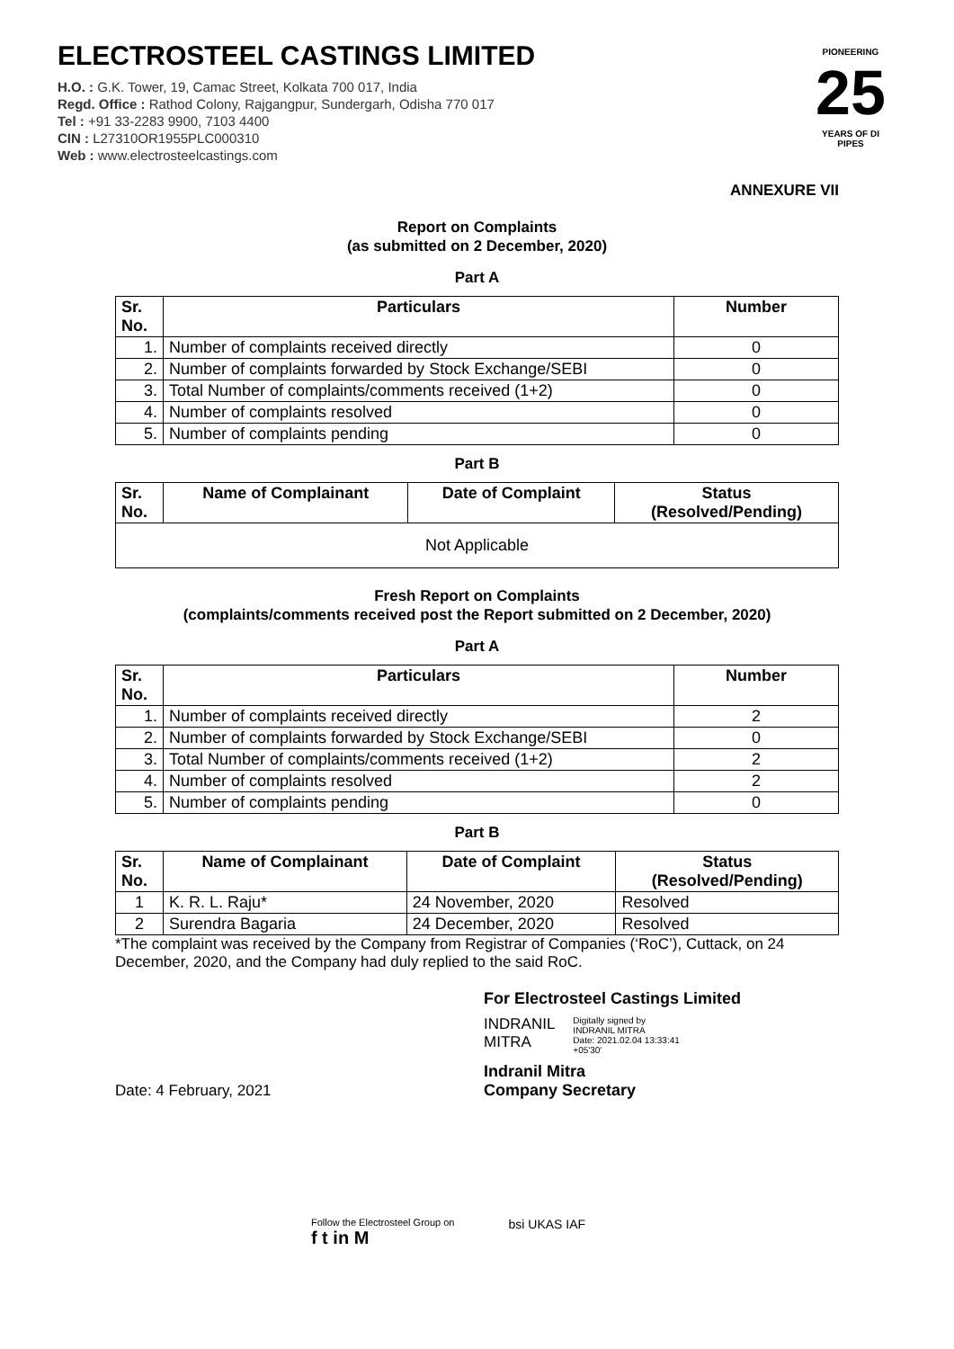ELECTROSTEEL CASTINGS LIMITED
H.O. : G.K. Tower, 19, Camac Street, Kolkata 700 017, India
Regd. Office : Rathod Colony, Rajgangpur, Sundergarh, Odisha 770 017
Tel : +91 33-2283 9900, 7103 4400
CIN : L27310OR1955PLC000310
Web : www.electrosteelcastings.com
PIONEERING
25
YEARS OF DI PIPES
ANNEXURE VII
Report on Complaints
(as submitted on 2 December, 2020)
Part A
| Sr. No. | Particulars | Number |
| --- | --- | --- |
| 1. | Number of complaints received directly | 0 |
| 2. | Number of complaints forwarded by Stock Exchange/SEBI | 0 |
| 3. | Total Number of complaints/comments received (1+2) | 0 |
| 4. | Number of complaints resolved | 0 |
| 5. | Number of complaints pending | 0 |
Part B
| Sr. No. | Name of Complainant | Date of Complaint | Status (Resolved/Pending) |
| --- | --- | --- | --- |
| Not Applicable | | | |
Fresh Report on Complaints
(complaints/comments received post the Report submitted on 2 December, 2020)
Part A
| Sr. No. | Particulars | Number |
| --- | --- | --- |
| 1. | Number of complaints received directly | 2 |
| 2. | Number of complaints forwarded by Stock Exchange/SEBI | 0 |
| 3. | Total Number of complaints/comments received (1+2) | 2 |
| 4. | Number of complaints resolved | 2 |
| 5. | Number of complaints pending | 0 |
Part B
| Sr. No. | Name of Complainant | Date of Complaint | Status (Resolved/Pending) |
| --- | --- | --- | --- |
| 1 | K. R. L. Raju* | 24 November, 2020 | Resolved |
| 2 | Surendra Bagaria | 24 December, 2020 | Resolved |
*The complaint was received by the Company from Registrar of Companies (‘RoC’), Cuttack, on 24 December, 2020, and the Company had duly replied to the said RoC.
For Electrosteel Castings Limited
INDRANIL
MITRA
Digitally signed by
INDRANIL MITRA
Date: 2021.02.04 13:33:41
+05'30'
Indranil Mitra
Company Secretary
Date: 4 February, 2021
Follow the Electrosteel Group on
f t in M
bsi UKAS IAF